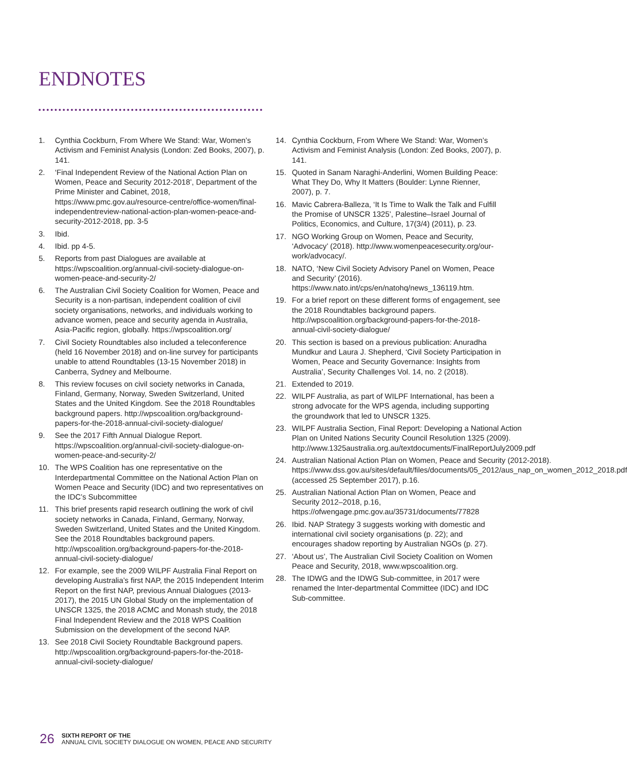ENDNOTES
1. Cynthia Cockburn, From Where We Stand: War, Women’s Activism and Feminist Analysis (London: Zed Books, 2007), p. 141.
2. ‘Final Independent Review of the National Action Plan on Women, Peace and Security 2012-2018’, Department of the Prime Minister and Cabinet, 2018, https://www.pmc.gov.au/resource-centre/office-women/final-independentreview-national-action-plan-women-peace-and-security-2012-2018, pp. 3-5
3. Ibid.
4. Ibid. pp 4-5.
5. Reports from past Dialogues are available at https://wpscoalition.org/annual-civil-society-dialogue-on-women-peace-and-security-2/
6. The Australian Civil Society Coalition for Women, Peace and Security is a non-partisan, independent coalition of civil society organisations, networks, and individuals working to advance women, peace and security agenda in Australia, Asia-Pacific region, globally. https://wpscoalition.org/
7. Civil Society Roundtables also included a teleconference (held 16 November 2018) and on-line survey for participants unable to attend Roundtables (13-15 November 2018) in Canberra, Sydney and Melbourne.
8. This review focuses on civil society networks in Canada, Finland, Germany, Norway, Sweden Switzerland, United States and the United Kingdom. See the 2018 Roundtables background papers. http://wpscoalition.org/background-papers-for-the-2018-annual-civil-society-dialogue/
9. See the 2017 Fifth Annual Dialogue Report. https://wpscoalition.org/annual-civil-society-dialogue-on-women-peace-and-security-2/
10. The WPS Coalition has one representative on the Interdepartmental Committee on the National Action Plan on Women Peace and Security (IDC) and two representatives on the IDC’s Subcommittee
11. This brief presents rapid research outlining the work of civil society networks in Canada, Finland, Germany, Norway, Sweden Switzerland, United States and the United Kingdom. See the 2018 Roundtables background papers. http://wpscoalition.org/background-papers-for-the-2018-annual-civil-society-dialogue/
12. For example, see the 2009 WILPF Australia Final Report on developing Australia’s first NAP, the 2015 Independent Interim Report on the first NAP, previous Annual Dialogues (2013-2017), the 2015 UN Global Study on the implementation of UNSCR 1325, the 2018 ACMC and Monash study, the 2018 Final Independent Review and the 2018 WPS Coalition Submission on the development of the second NAP.
13. See 2018 Civil Society Roundtable Background papers. http://wpscoalition.org/background-papers-for-the-2018-annual-civil-society-dialogue/
14. Cynthia Cockburn, From Where We Stand: War, Women’s Activism and Feminist Analysis (London: Zed Books, 2007), p. 141.
15. Quoted in Sanam Naraghi-Anderlini, Women Building Peace: What They Do, Why It Matters (Boulder: Lynne Rienner, 2007), p. 7.
16. Mavic Cabrera-Balleza, ‘It Is Time to Walk the Talk and Fulfill the Promise of UNSCR 1325’, Palestine–Israel Journal of Politics, Economics, and Culture, 17(3/4) (2011), p. 23.
17. NGO Working Group on Women, Peace and Security, ‘Advocacy’ (2018). http://www.womenpeacesecurity.org/our-work/advocacy/.
18. NATO, ‘New Civil Society Advisory Panel on Women, Peace and Security’ (2016). https://www.nato.int/cps/en/natohq/news_136119.htm.
19. For a brief report on these different forms of engagement, see the 2018 Roundtables background papers. http://wpscoalition.org/background-papers-for-the-2018-annual-civil-society-dialogue/
20. This section is based on a previous publication: Anuradha Mundkur and Laura J. Shepherd, ‘Civil Society Participation in Women, Peace and Security Governance: Insights from Australia’, Security Challenges Vol. 14, no. 2 (2018).
21. Extended to 2019.
22. WILPF Australia, as part of WILPF International, has been a strong advocate for the WPS agenda, including supporting the groundwork that led to UNSCR 1325.
23. WILPF Australia Section, Final Report: Developing a National Action Plan on United Nations Security Council Resolution 1325 (2009). http://www.1325australia.org.au/textdocuments/FinalReportJuly2009.pdf
24. Australian National Action Plan on Women, Peace and Security (2012-2018). https://www.dss.gov.au/sites/default/files/documents/05_2012/aus_nap_on_women_2012_2018.pdf (accessed 25 September 2017), p.16.
25. Australian National Action Plan on Women, Peace and Security 2012–2018, p.16, https://ofwengage.pmc.gov.au/35731/documents/77828
26. Ibid. NAP Strategy 3 suggests working with domestic and international civil society organisations (p. 22); and encourages shadow reporting by Australian NGOs (p. 27).
27. ‘About us’, The Australian Civil Society Coalition on Women Peace and Security, 2018, www.wpscoalition.org.
28. The IDWG and the IDWG Sub-committee, in 2017 were renamed the Inter-departmental Committee (IDC) and IDC Sub-committee.
26
SIXTH REPORT OF THE
ANNUAL CIVIL SOCIETY DIALOGUE ON WOMEN, PEACE AND SECURITY